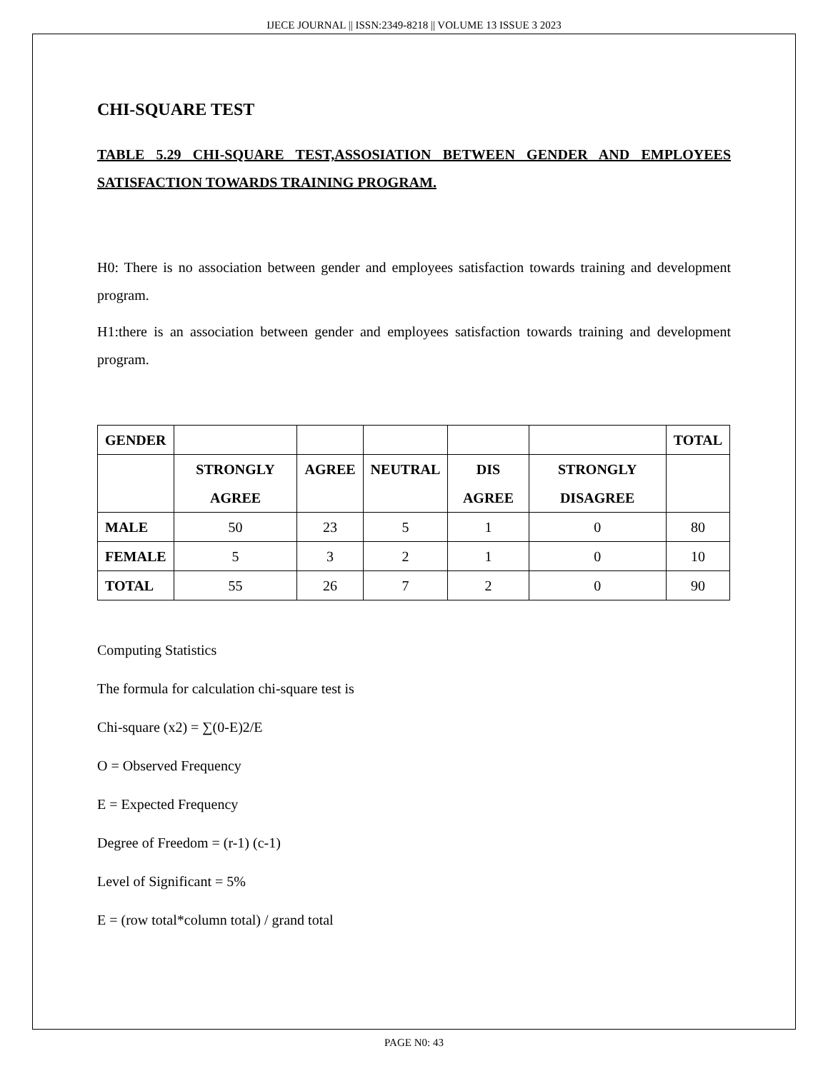IJECE JOURNAL || ISSN:2349-8218 || VOLUME 13 ISSUE 3 2023
CHI-SQUARE TEST
TABLE 5.29 CHI-SQUARE TEST,ASSOSIATION BETWEEN GENDER AND EMPLOYEES SATISFACTION TOWARDS TRAINING PROGRAM.
H0: There is no association between gender and employees satisfaction towards training and development program.
H1:there is an association between gender and employees satisfaction towards training and development program.
| GENDER | | | | | | TOTAL |
| --- | --- | --- | --- | --- | --- | --- |
| | STRONGLY AGREE | AGREE | NEUTRAL | DIS AGREE | STRONGLY DISAGREE | |
| MALE | 50 | 23 | 5 | 1 | 0 | 80 |
| FEMALE | 5 | 3 | 2 | 1 | 0 | 10 |
| TOTAL | 55 | 26 | 7 | 2 | 0 | 90 |
Computing Statistics
The formula for calculation chi-square test is
Chi-square (x2) = ∑(0-E)2/E
O = Observed Frequency
E = Expected Frequency
Degree of Freedom = (r-1) (c-1)
Level of Significant = 5%
E = (row total*column total) / grand total
PAGE N0: 43